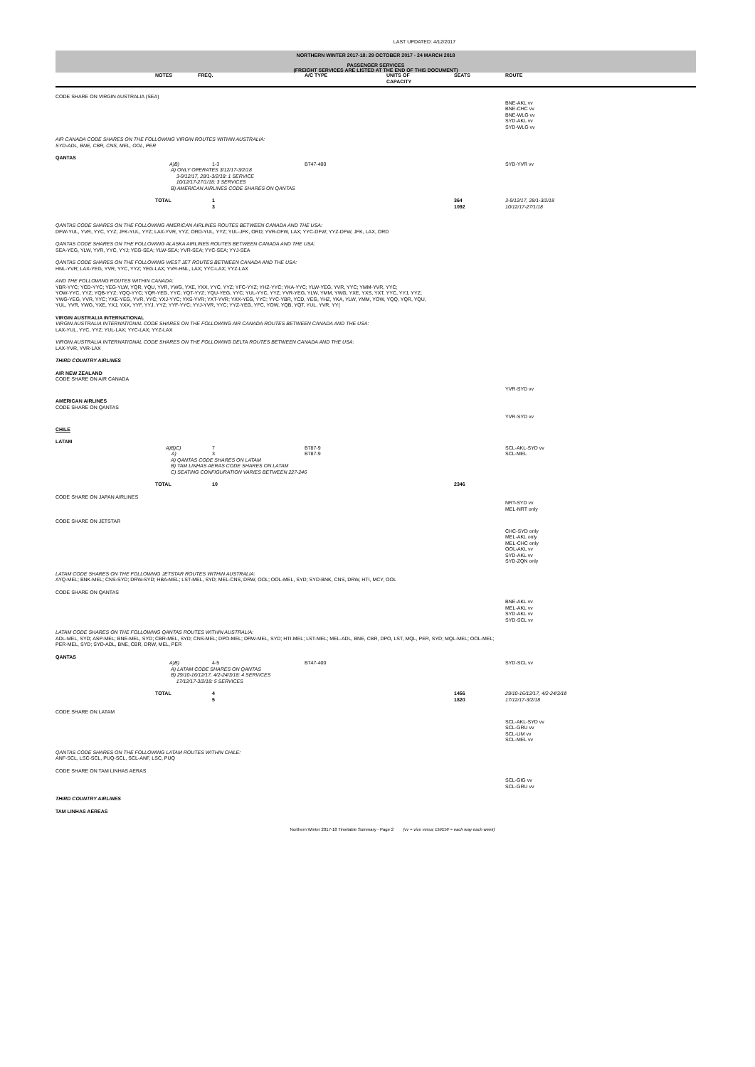LAST UPDATED: 4/12/2017
NORTHERN WINTER 2017-18: 29 OCTOBER 2017 - 24 MARCH 2018
PASSENGER SERVICES
(FREIGHT SERVICES ARE LISTED AT THE END OF THIS DOCUMENT)
| | NOTES | FREQ. | A/C TYPE | UNITS OF CAPACITY | SEATS | ROUTE |
| --- | --- | --- | --- | --- | --- | --- |
| CODE SHARE ON VIRGIN AUSTRALIA (SEA) | | | | | | |
| | | | | | | BNE-AKL vv BNE-CHC vv BNE-WLG vv SYD-AKL vv SYD-WLG vv |
| AIR CANADA CODE SHARES ON THE FOLLOWING VIRGIN ROUTES WITHIN AUSTRALIA: SYD-ADL, BNE, CBR, CNS, MEL, OOL, PER | | | | | | |
| QANTAS | | | | | | |
| | A)B) | 1-3 | B747-400 | | | SYD-YVR vv |
| | A) ONLY OPERATES 3/12/17-3/2/18 3-9/12/17, 28/1-3/2/18: 1 SERVICE 10/12/17-27/1/18: 3 SERVICES B) AMERICAN AIRLINES CODE SHARES ON QANTAS | | | | | |
| | TOTAL | 1 3 | | | 364 1092 | 3-9/12/17, 28/1-3/2/18 10/12/17-27/1/18 |
| QANTAS CODE SHARES ON THE FOLLOWING AMERICAN AIRLINES ROUTES BETWEEN CANADA AND THE USA: DFW-YUL, YVR, YYC, YYZ; JFK-YUL, YYZ; LAX-YVR, YYZ; ORD-YUL, YYZ; YUL-JFK, ORD; YVR-DFW, LAX; YYC-DFW; YYZ-DFW, JFK, LAX, ORD | | | | | | |
| QANTAS CODE SHARES ON THE FOLLOWING ALASKA AIRLINES ROUTES BETWEEN CANADA AND THE USA: SEA-YEG, YLW, YVR, YYC, YYJ; YEG-SEA; YLW-SEA; YVR-SEA; YYC-SEA; YYJ-SEA | | | | | | |
| QANTAS CODE SHARES ON THE FOLLOWING WEST JET ROUTES BETWEEN CANADA AND THE USA: HNL-YVR; LAX-YEG, YVR, YYC, YYZ; YEG-LAX; YVR-HNL, LAX; YYC-LAX; YYZ-LAX | | | | | | |
| AND THE FOLLOWING ROUTES WITHIN CANADA: YBR-YYC; YCD-YYC; YEG-YLW, YQR, YQU, YVR, YWG, YXE, YXX, YYC, YYZ; YFC-YYZ; YHZ-YYC; YKA-YYC; YLW-YEG, YVR, YYC; YMM-YVR, YYC; YOW-YYC, YYZ; YQB-YYZ; YQQ-YYC; YQR-YEG, YYC; YQT-YYZ; YQU-YEG, YYC; YUL-YYC, YYZ; YVR-YEG, YLW, YMM, YWG, YXE, YXS, YXT, YYC, YYJ, YYZ; YWG-YEG, YVR, YYC; YXE-YEG, YVR, YYC; YXJ-YYC; YXS-YVR; YXT-YVR; YXX-YEG, YYC; YYC-YBR, YCD, YEG, YHZ, YKA, YLW, YMM, YOW, YQQ, YQR, YQU, YUL, YVR, YWG, YXE, YXJ, YXX, YYF, YYJ, YYZ; YYF-YYC; YYJ-YVR, YYC; YYZ-YEG, YFC, YOW, YQB, YQT, YUL, YVR, YY( | | | | | | |
| VIRGIN AUSTRALIA INTERNATIONAL VIRGIN AUSTRALIA INTERNATIONAL CODE SHARES ON THE FOLLOWING AIR CANADA ROUTES BETWEEN CANADA AND THE USA: LAX-YUL, YYC, YYZ; YUL-LAX; YYC-LAX; YYZ-LAX | | | | | | |
| VIRGIN AUSTRALIA INTERNATIONAL CODE SHARES ON THE FOLLOWING DELTA ROUTES BETWEEN CANADA AND THE USA: LAX-YVR, YVR-LAX | | | | | | |
| THIRD COUNTRY AIRLINES | | | | | | |
| AIR NEW ZEALAND CODE SHARE ON AIR CANADA | | | | | | |
| | | | | | | YVR-SYD vv |
| AMERICAN AIRLINES CODE SHARE ON QANTAS | | | | | | |
| | | | | | | YVR-SYD vv |
| CHILE | | | | | | |
| LATAM | | | | | | |
| | A)B)C) A) | 7 3 | B787-9 B787-9 | | | SCL-AKL-SYD vv SCL-MEL |
| | A) QANTAS CODE SHARES ON LATAM B) TAM LINHAS AERAS CODE SHARES ON LATAM C) SEATING CONFIGURATION VARIES BETWEEN 227-246 | | | | | |
| | TOTAL | 10 | | | 2346 | |
| CODE SHARE ON JAPAN AIRLINES | | | | | | |
| | | | | | | NRT-SYD vv MEL-NRT only |
| CODE SHARE ON JETSTAR | | | | | | |
| | | | | | | CHC-SYD only MEL-AKL only MEL-CHC only OOL-AKL vv SYD-AKL vv SYD-ZQN only |
| LATAM CODE SHARES ON THE FOLLOWING JETSTAR ROUTES WITHIN AUSTRALIA: AYQ-MEL; BNK-MEL; CNS-SYD; DRW-SYD; HBA-MEL; LST-MEL, SYD; MEL-CNS, DRW, OOL; OOL-MEL, SYD; SYD-BNK, CNS, DRW, HTI, MCY, OOL | | | | | | |
| CODE SHARE ON QANTAS | | | | | | |
| | | | | | | BNE-AKL vv MEL-AKL vv SYD-AKL vv SYD-SCL vv |
| LATAM CODE SHARES ON THE FOLLOWING QANTAS ROUTES WITHIN AUSTRALIA: ADL-MEL, SYD; ASP-MEL; BNE-MEL, SYD; CBR-MEL, SYD; CNS-MEL; DPO-MEL; DRW-MEL, SYD; HTI-MEL; LST-MEL; MEL-ADL, BNE, CBR, DPO, LST, MQL, PER, SYD; MQL-MEL; OOL-MEL; PER-MEL, SYD; SYD-ADL, BNE, CBR, DRW, MEL, PER | | | | | | |
| QANTAS | | | | | | |
| | A)B) | 4-5 | B747-400 | | | SYD-SCL vv |
| | A) LATAM CODE SHARES ON QANTAS B) 29/10-16/12/17, 4/2-24/3/18: 4 SERVICES 17/12/17-3/2/18: 5 SERVICES | | | | | |
| | TOTAL | 4 5 | | | 1456 1820 | 29/10-16/12/17, 4/2-24/3/1ẽ 17/12/17-3/2/18 |
| CODE SHARE ON LATAM | | | | | | |
| | | | | | | SCL-AKL-SYD vv SCL-GRU vv SCL-LIM vv SCL-MEL vv |
| QANTAS CODE SHARES ON THE FOLLOWING LATAM ROUTES WITHIN CHILE: ANF-SCL, LSC-SCL, PUQ-SCL, SCL-ANF, LSC, PUQ | | | | | | |
| CODE SHARE ON TAM LINHAS AERAS | | | | | | |
| | | | | | | SCL-GIG vv SCL-GRU vv |
| THIRD COUNTRY AIRLINES | | | | | | |
| TAM LINHAS AEREAS | | | | | | |
Northern Winter 2017-18 Timetable Summary - Page 2 (vv = vice versa; EWEW = each way each week)